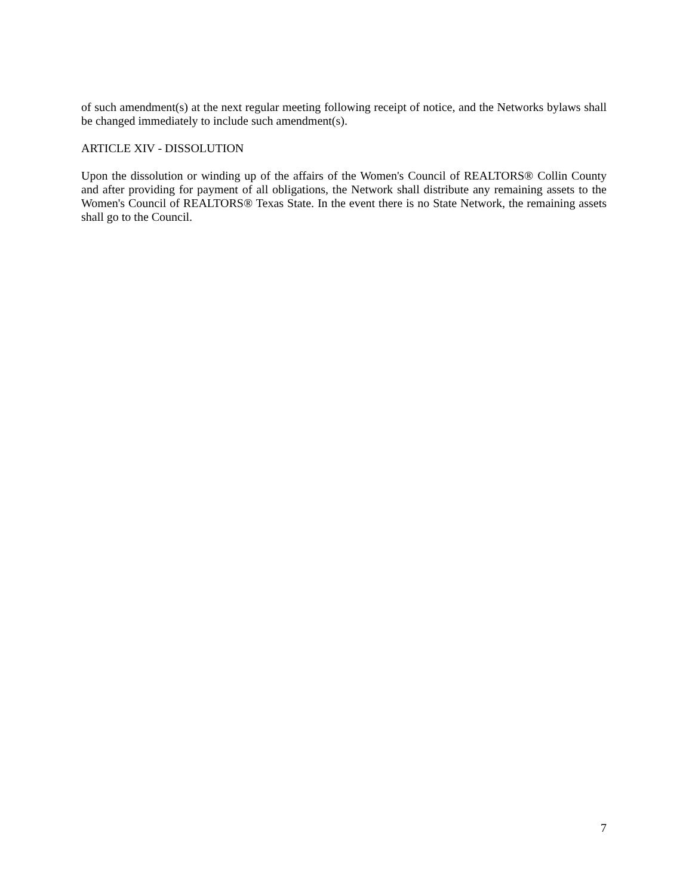of such amendment(s) at the next regular meeting following receipt of notice, and the Networks bylaws shall be changed immediately to include such amendment(s).
ARTICLE XIV - DISSOLUTION
Upon the dissolution or winding up of the affairs of the Women's Council of REALTORS® Collin County and after providing for payment of all obligations, the Network shall distribute any remaining assets to the Women's Council of REALTORS® Texas State. In the event there is no State Network, the remaining assets shall go to the Council.
7